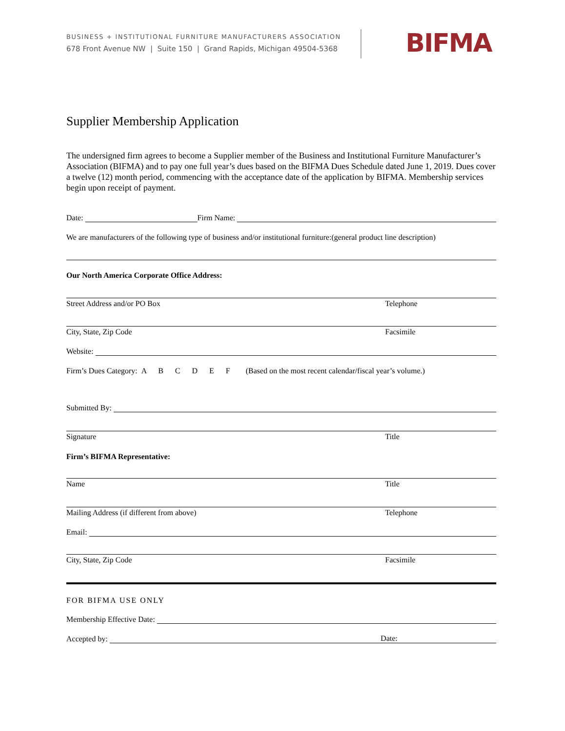BUSINESS + INSTITUTIONAL FURNITURE MANUFACTURERS ASSOCIATION
678 Front Avenue NW | Suite 150 | Grand Rapids, Michigan 49504-5368
BIFMA
Supplier Membership Application
The undersigned firm agrees to become a Supplier member of the Business and Institutional Furniture Manufacturer’s Association (BIFMA) and to pay one full year’s dues based on the BIFMA Dues Schedule dated June 1, 2019. Dues cover a twelve (12) month period, commencing with the acceptance date of the application by BIFMA. Membership services begin upon receipt of payment.
Date: Firm Name:
We are manufacturers of the following type of business and/or institutional furniture:(general product line description)
Our North America Corporate Office Address:
Street Address and/or PO Box Telephone
City, State, Zip Code Facsimile
Website:
Firm’s Dues Category: A B C D E F (Based on the most recent calendar/fiscal year’s volume.)
Submitted By:
Signature Title
Firm’s BIFMA Representative:
Name Title
Mailing Address (if different from above) Telephone
Email:
City, State, Zip Code Facsimile
FOR BIFMA USE ONLY
Membership Effective Date:
Accepted by: Date: